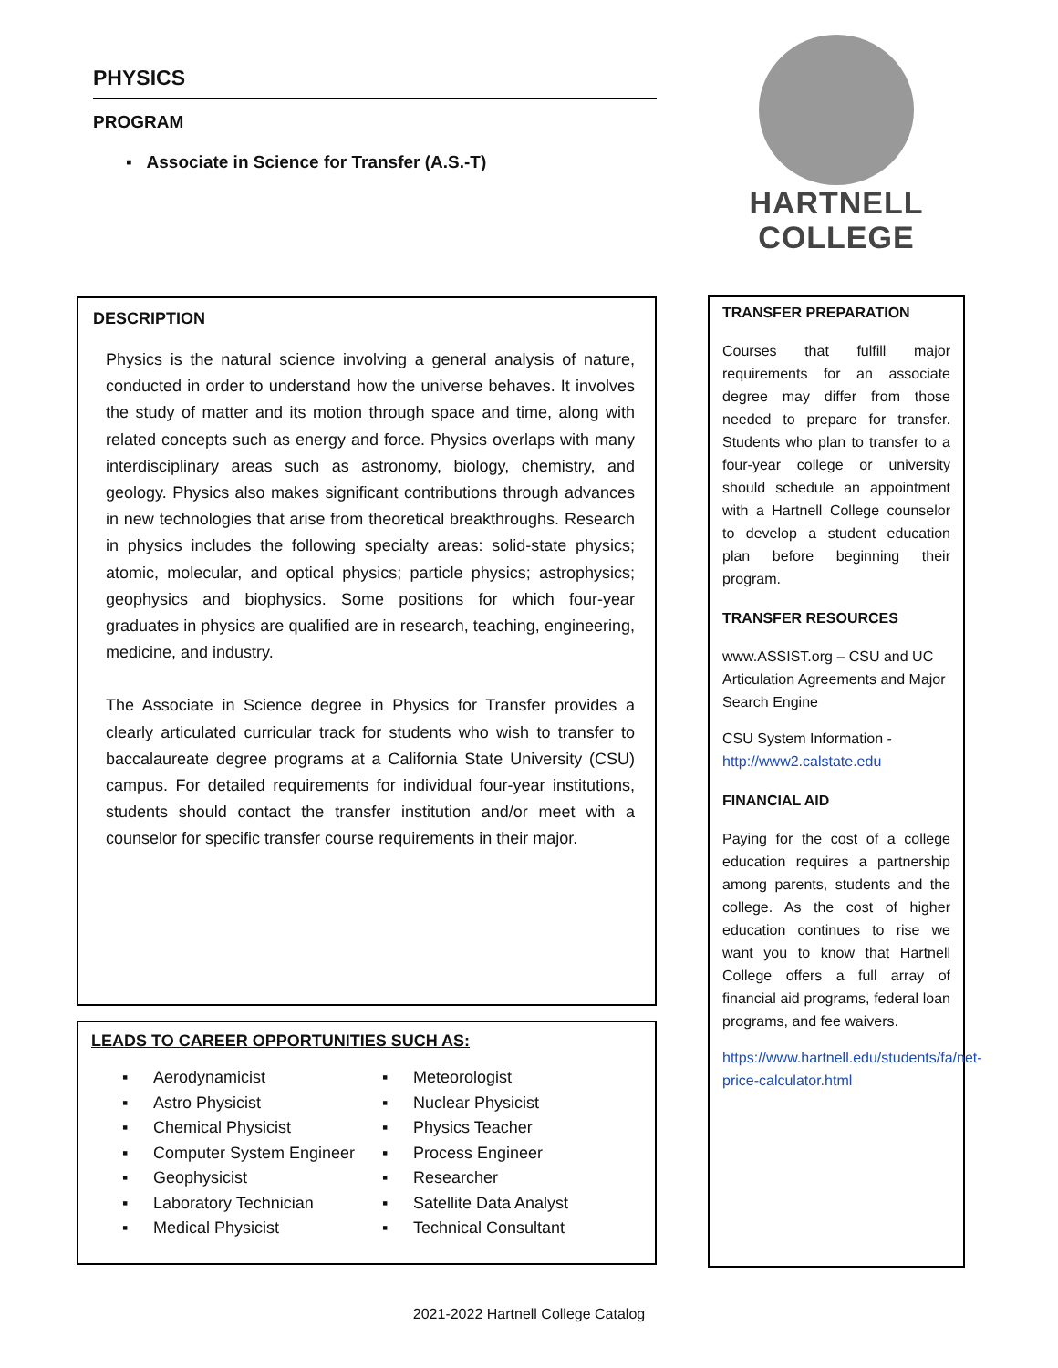PHYSICS
PROGRAM
▪ Associate in Science for Transfer (A.S.-T)
DESCRIPTION
Physics is the natural science involving a general analysis of nature, conducted in order to understand how the universe behaves. It involves the study of matter and its motion through space and time, along with related concepts such as energy and force. Physics overlaps with many interdisciplinary areas such as astronomy, biology, chemistry, and geology. Physics also makes significant contributions through advances in new technologies that arise from theoretical breakthroughs. Research in physics includes the following specialty areas: solid-state physics; atomic, molecular, and optical physics; particle physics; astrophysics; geophysics and biophysics. Some positions for which four-year graduates in physics are qualified are in research, teaching, engineering, medicine, and industry.
The Associate in Science degree in Physics for Transfer provides a clearly articulated curricular track for students who wish to transfer to baccalaureate degree programs at a California State University (CSU) campus. For detailed requirements for individual four-year institutions, students should contact the transfer institution and/or meet with a counselor for specific transfer course requirements in their major.
LEADS TO CAREER OPPORTUNITIES SUCH AS:
▪ Aerodynamicist
▪ Astro Physicist
▪ Chemical Physicist
▪ Computer System Engineer
▪ Geophysicist
▪ Laboratory Technician
▪ Medical Physicist
▪ Meteorologist
▪ Nuclear Physicist
▪ Physics Teacher
▪ Process Engineer
▪ Researcher
▪ Satellite Data Analyst
▪ Technical Consultant
HARTNELL
COLLEGE
TRANSFER PREPARATION
Courses that fulfill major requirements for an associate degree may differ from those needed to prepare for transfer. Students who plan to transfer to a four-year college or university should schedule an appointment with a Hartnell College counselor to develop a student education plan before beginning their program.
TRANSFER RESOURCES
www.ASSIST.org – CSU and UC Articulation Agreements and Major Search Engine
CSU System Information -
http://www2.calstate.edu
FINANCIAL AID
Paying for the cost of a college education requires a partnership among parents, students and the college. As the cost of higher education continues to rise we want you to know that Hartnell College offers a full array of financial aid programs, federal loan programs, and fee waivers.
https://www.hartnell.edu/students/fa/net-price-calculator.html
2021-2022 Hartnell College Catalog